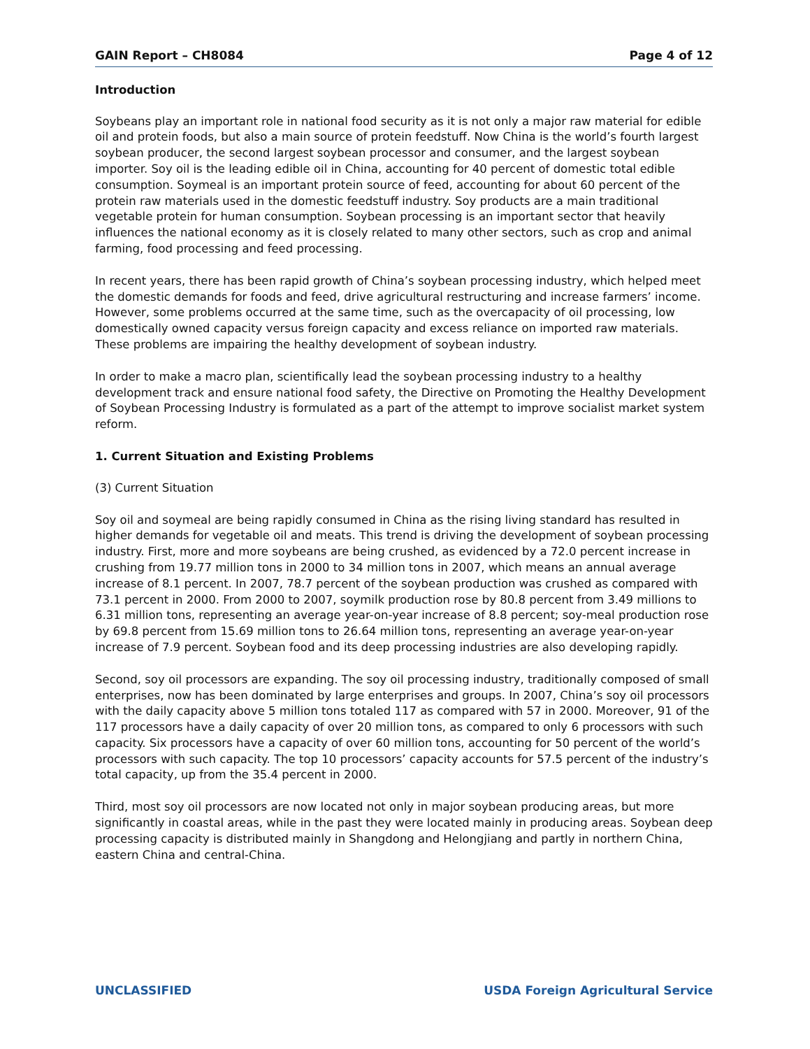GAIN Report – CH8084 Page 4 of 12
Introduction
Soybeans play an important role in national food security as it is not only a major raw material for edible oil and protein foods, but also a main source of protein feedstuff. Now China is the world’s fourth largest soybean producer, the second largest soybean processor and consumer, and the largest soybean importer. Soy oil is the leading edible oil in China, accounting for 40 percent of domestic total edible consumption. Soymeal is an important protein source of feed, accounting for about 60 percent of the protein raw materials used in the domestic feedstuff industry. Soy products are a main traditional vegetable protein for human consumption. Soybean processing is an important sector that heavily influences the national economy as it is closely related to many other sectors, such as crop and animal farming, food processing and feed processing.
In recent years, there has been rapid growth of China’s soybean processing industry, which helped meet the domestic demands for foods and feed, drive agricultural restructuring and increase farmers’ income. However, some problems occurred at the same time, such as the overcapacity of oil processing, low domestically owned capacity versus foreign capacity and excess reliance on imported raw materials. These problems are impairing the healthy development of soybean industry.
In order to make a macro plan, scientifically lead the soybean processing industry to a healthy development track and ensure national food safety, the Directive on Promoting the Healthy Development of Soybean Processing Industry is formulated as a part of the attempt to improve socialist market system reform.
1. Current Situation and Existing Problems
(3) Current Situation
Soy oil and soymeal are being rapidly consumed in China as the rising living standard has resulted in higher demands for vegetable oil and meats. This trend is driving the development of soybean processing industry. First, more and more soybeans are being crushed, as evidenced by a 72.0 percent increase in crushing from 19.77 million tons in 2000 to 34 million tons in 2007, which means an annual average increase of 8.1 percent. In 2007, 78.7 percent of the soybean production was crushed as compared with 73.1 percent in 2000. From 2000 to 2007, soymilk production rose by 80.8 percent from 3.49 millions to 6.31 million tons, representing an average year-on-year increase of 8.8 percent; soy-meal production rose by 69.8 percent from 15.69 million tons to 26.64 million tons, representing an average year-on-year increase of 7.9 percent. Soybean food and its deep processing industries are also developing rapidly.
Second, soy oil processors are expanding. The soy oil processing industry, traditionally composed of small enterprises, now has been dominated by large enterprises and groups. In 2007, China’s soy oil processors with the daily capacity above 5 million tons totaled 117 as compared with 57 in 2000. Moreover, 91 of the 117 processors have a daily capacity of over 20 million tons, as compared to only 6 processors with such capacity. Six processors have a capacity of over 60 million tons, accounting for 50 percent of the world’s processors with such capacity. The top 10 processors’ capacity accounts for 57.5 percent of the industry’s total capacity, up from the 35.4 percent in 2000.
Third, most soy oil processors are now located not only in major soybean producing areas, but more significantly in coastal areas, while in the past they were located mainly in producing areas. Soybean deep processing capacity is distributed mainly in Shangdong and Helongjiang and partly in northern China, eastern China and central-China.
UNCLASSIFIED USDA Foreign Agricultural Service